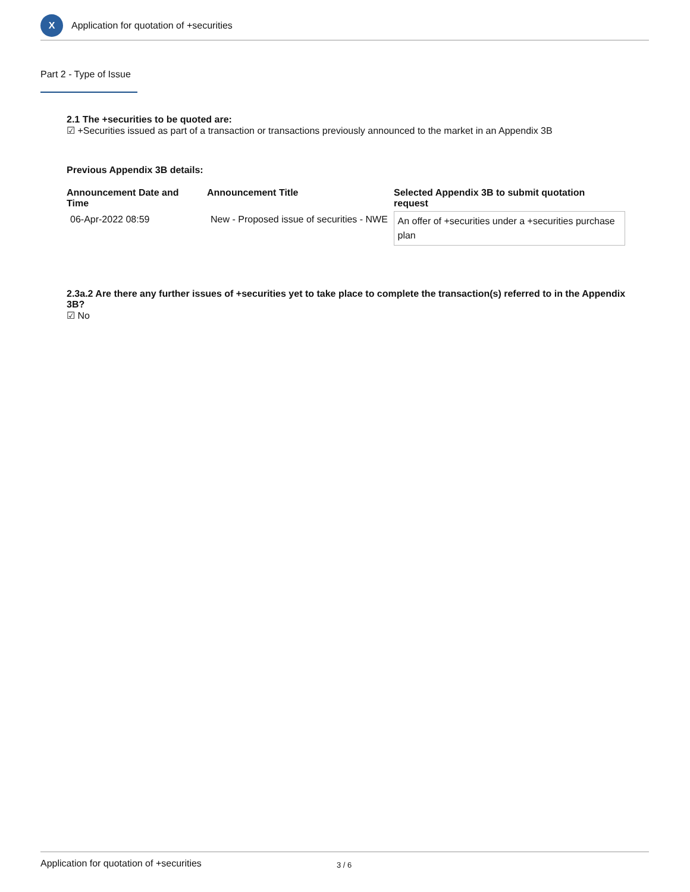X
Application for quotation of +securities
Part 2 - Type of Issue
2.1 The +securities to be quoted are:
☑ +Securities issued as part of a transaction or transactions previously announced to the market in an Appendix 3B
Previous Appendix 3B details:
| Announcement Date and Time | Announcement Title | Selected Appendix 3B to submit quotation request |
| --- | --- | --- |
| 06-Apr-2022 08:59 | New - Proposed issue of securities - NWE | An offer of +securities under a +securities purchase plan |
2.3a.2 Are there any further issues of +securities yet to take place to complete the transaction(s) referred to in the Appendix 3B?
☑ No
Application for quotation of +securities 3 / 6